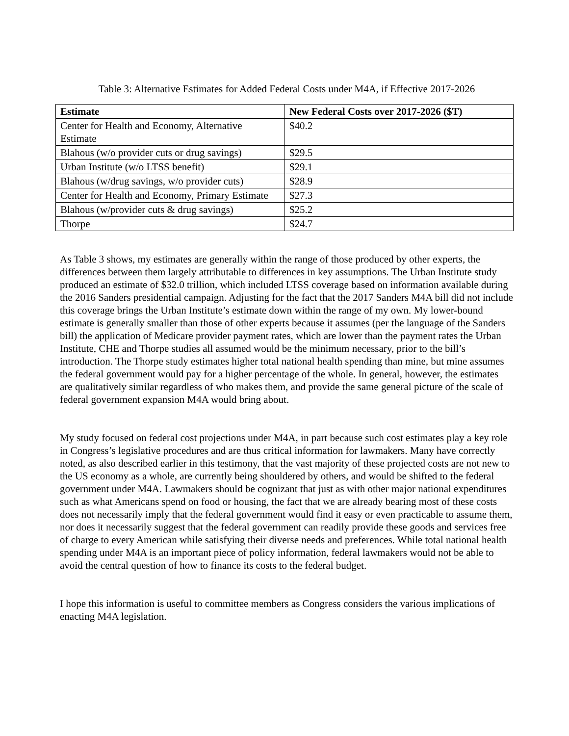Table 3: Alternative Estimates for Added Federal Costs under M4A, if Effective 2017-2026
| Estimate | New Federal Costs over 2017-2026 ($T) |
| --- | --- |
| Center for Health and Economy, Alternative Estimate | $40.2 |
| Blahous (w/o provider cuts or drug savings) | $29.5 |
| Urban Institute (w/o LTSS benefit) | $29.1 |
| Blahous (w/drug savings, w/o provider cuts) | $28.9 |
| Center for Health and Economy, Primary Estimate | $27.3 |
| Blahous (w/provider cuts & drug savings) | $25.2 |
| Thorpe | $24.7 |
As Table 3 shows, my estimates are generally within the range of those produced by other experts, the differences between them largely attributable to differences in key assumptions. The Urban Institute study produced an estimate of $32.0 trillion, which included LTSS coverage based on information available during the 2016 Sanders presidential campaign. Adjusting for the fact that the 2017 Sanders M4A bill did not include this coverage brings the Urban Institute’s estimate down within the range of my own. My lower-bound estimate is generally smaller than those of other experts because it assumes (per the language of the Sanders bill) the application of Medicare provider payment rates, which are lower than the payment rates the Urban Institute, CHE and Thorpe studies all assumed would be the minimum necessary, prior to the bill’s introduction. The Thorpe study estimates higher total national health spending than mine, but mine assumes the federal government would pay for a higher percentage of the whole. In general, however, the estimates are qualitatively similar regardless of who makes them, and provide the same general picture of the scale of federal government expansion M4A would bring about.
My study focused on federal cost projections under M4A, in part because such cost estimates play a key role in Congress’s legislative procedures and are thus critical information for lawmakers. Many have correctly noted, as also described earlier in this testimony, that the vast majority of these projected costs are not new to the US economy as a whole, are currently being shouldered by others, and would be shifted to the federal government under M4A. Lawmakers should be cognizant that just as with other major national expenditures such as what Americans spend on food or housing, the fact that we are already bearing most of these costs does not necessarily imply that the federal government would find it easy or even practicable to assume them, nor does it necessarily suggest that the federal government can readily provide these goods and services free of charge to every American while satisfying their diverse needs and preferences. While total national health spending under M4A is an important piece of policy information, federal lawmakers would not be able to avoid the central question of how to finance its costs to the federal budget.
I hope this information is useful to committee members as Congress considers the various implications of enacting M4A legislation.